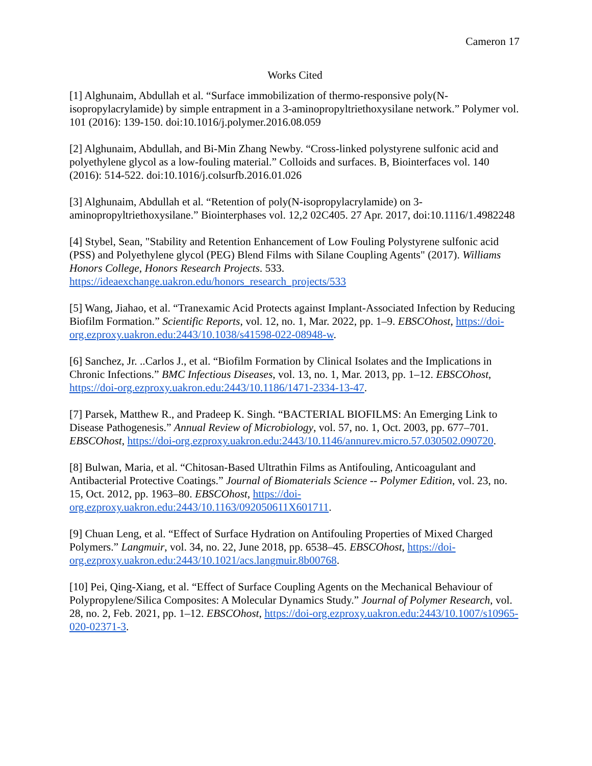Cameron 17
Works Cited
[1] Alghunaim, Abdullah et al. “Surface immobilization of thermo-responsive poly(N-isopropylacrylamide) by simple entrapment in a 3-aminopropyltriethoxysilane network.” Polymer vol. 101 (2016): 139-150. doi:10.1016/j.polymer.2016.08.059
[2] Alghunaim, Abdullah, and Bi-Min Zhang Newby. “Cross-linked polystyrene sulfonic acid and polyethylene glycol as a low-fouling material.” Colloids and surfaces. B, Biointerfaces vol. 140 (2016): 514-522. doi:10.1016/j.colsurfb.2016.01.026
[3] Alghunaim, Abdullah et al. “Retention of poly(N-isopropylacrylamide) on 3-aminopropyltriethoxysilane.” Biointerphases vol. 12,2 02C405. 27 Apr. 2017, doi:10.1116/1.4982248
[4] Stybel, Sean, "Stability and Retention Enhancement of Low Fouling Polystyrene sulfonic acid (PSS) and Polyethylene glycol (PEG) Blend Films with Silane Coupling Agents" (2017). Williams Honors College, Honors Research Projects. 533. https://ideaexchange.uakron.edu/honors_research_projects/533
[5] Wang, Jiahao, et al. “Tranexamic Acid Protects against Implant-Associated Infection by Reducing Biofilm Formation.” Scientific Reports, vol. 12, no. 1, Mar. 2022, pp. 1–9. EBSCOhost, https://doi-org.ezproxy.uakron.edu:2443/10.1038/s41598-022-08948-w.
[6] Sanchez, Jr. ..Carlos J., et al. “Biofilm Formation by Clinical Isolates and the Implications in Chronic Infections.” BMC Infectious Diseases, vol. 13, no. 1, Mar. 2013, pp. 1–12. EBSCOhost, https://doi-org.ezproxy.uakron.edu:2443/10.1186/1471-2334-13-47.
[7] Parsek, Matthew R., and Pradeep K. Singh. “BACTERIAL BIOFILMS: An Emerging Link to Disease Pathogenesis.” Annual Review of Microbiology, vol. 57, no. 1, Oct. 2003, pp. 677–701. EBSCOhost, https://doi-org.ezproxy.uakron.edu:2443/10.1146/annurev.micro.57.030502.090720.
[8] Bulwan, Maria, et al. “Chitosan-Based Ultrathin Films as Antifouling, Anticoagulant and Antibacterial Protective Coatings.” Journal of Biomaterials Science -- Polymer Edition, vol. 23, no. 15, Oct. 2012, pp. 1963–80. EBSCOhost, https://doi-org.ezproxy.uakron.edu:2443/10.1163/092050611X601711.
[9] Chuan Leng, et al. “Effect of Surface Hydration on Antifouling Properties of Mixed Charged Polymers.” Langmuir, vol. 34, no. 22, June 2018, pp. 6538–45. EBSCOhost, https://doi-org.ezproxy.uakron.edu:2443/10.1021/acs.langmuir.8b00768.
[10] Pei, Qing-Xiang, et al. “Effect of Surface Coupling Agents on the Mechanical Behaviour of Polypropylene/Silica Composites: A Molecular Dynamics Study.” Journal of Polymer Research, vol. 28, no. 2, Feb. 2021, pp. 1–12. EBSCOhost, https://doi-org.ezproxy.uakron.edu:2443/10.1007/s10965-020-02371-3.